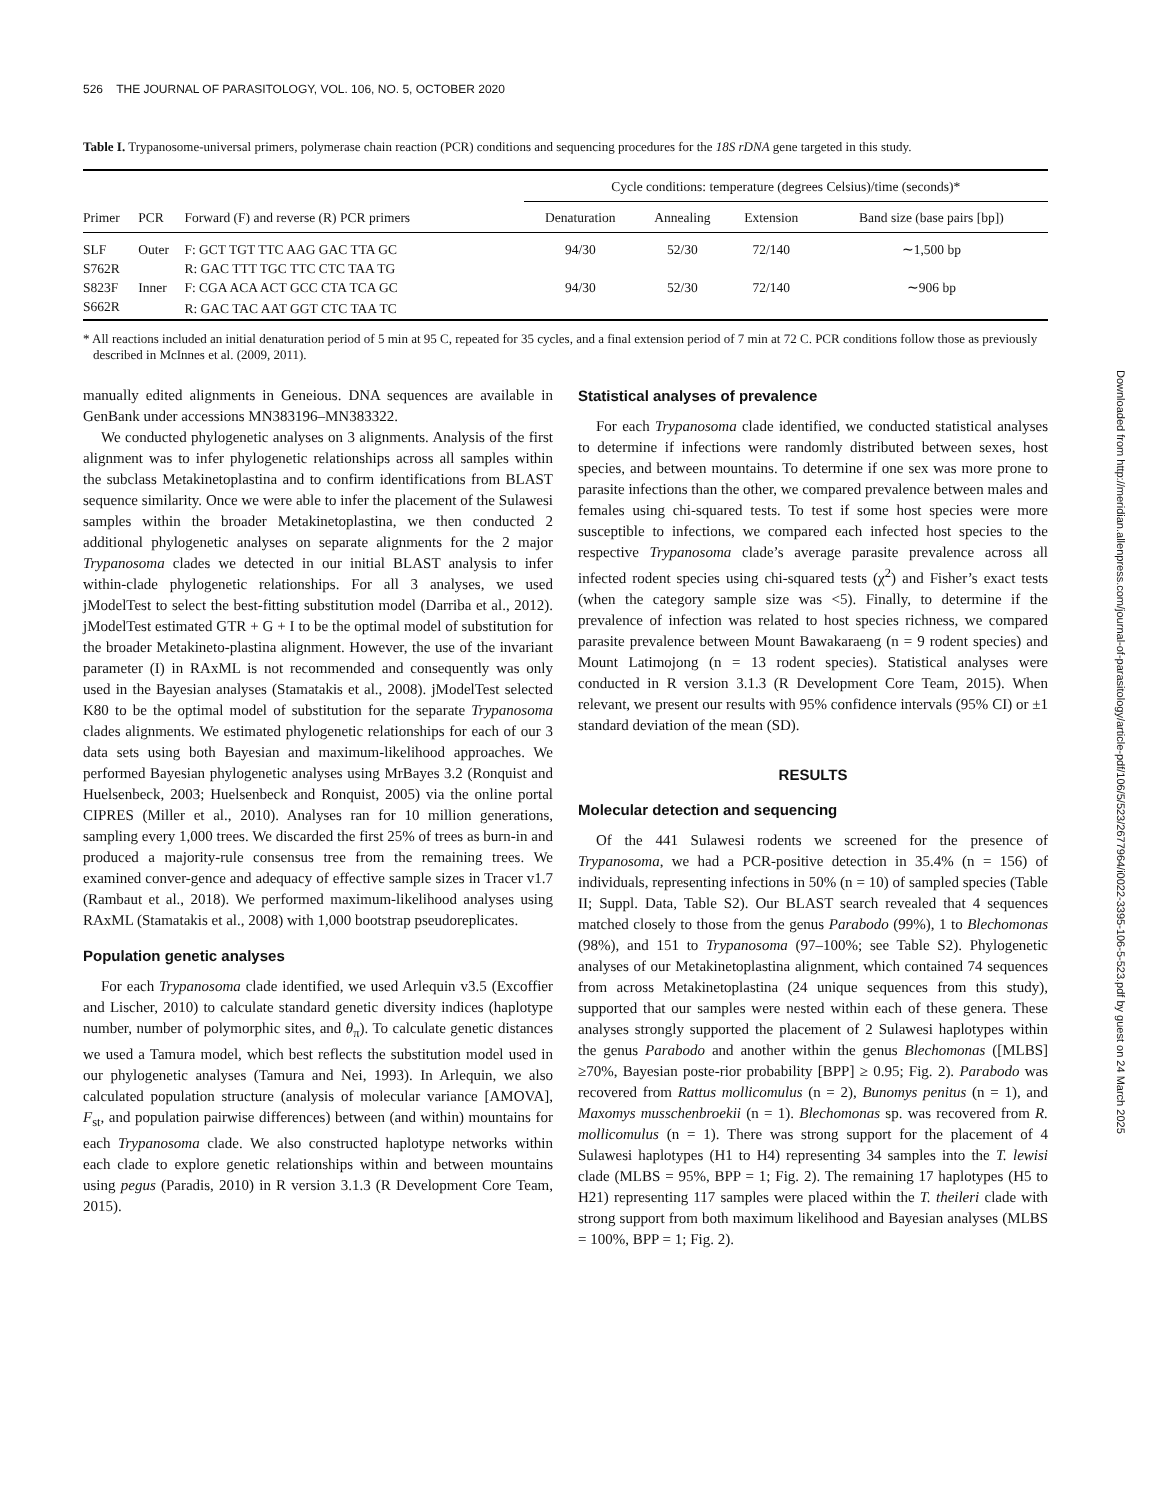526 THE JOURNAL OF PARASITOLOGY, VOL. 106, NO. 5, OCTOBER 2020
Table I. Trypanosome-universal primers, polymerase chain reaction (PCR) conditions and sequencing procedures for the 18S rDNA gene targeted in this study.
| | | | Cycle conditions: temperature (degrees Celsius)/time (seconds)* | | | |
| --- | --- | --- | --- | --- | --- | --- |
| Primer | PCR | Forward (F) and reverse (R) PCR primers | Denaturation | Annealing | Extension | Band size (base pairs [bp]) |
| SLF | Outer | F: GCT TGT TTC AAG GAC TTA GC | 94/30 | 52/30 | 72/140 | ∼1,500 bp |
| S762R | | R: GAC TTT TGC TTC CTC TAA TG | | | | |
| S823F | Inner | F: CGA ACA ACT GCC CTA TCA GC | 94/30 | 52/30 | 72/140 | ∼906 bp |
| S662R | | R: GAC TAC AAT GGT CTC TAA TC | | | | |
* All reactions included an initial denaturation period of 5 min at 95 C, repeated for 35 cycles, and a final extension period of 7 min at 72 C. PCR conditions follow those as previously described in McInnes et al. (2009, 2011).
manually edited alignments in Geneious. DNA sequences are available in GenBank under accessions MN383196–MN383322.
We conducted phylogenetic analyses on 3 alignments. Analysis of the first alignment was to infer phylogenetic relationships across all samples within the subclass Metakinetoplastina and to confirm identifications from BLAST sequence similarity. Once we were able to infer the placement of the Sulawesi samples within the broader Metakinetoplastina, we then conducted 2 additional phylogenetic analyses on separate alignments for the 2 major Trypanosoma clades we detected in our initial BLAST analysis to infer within-clade phylogenetic relationships. For all 3 analyses, we used jModelTest to select the best-fitting substitution model (Darriba et al., 2012). jModelTest estimated GTR + G + I to be the optimal model of substitution for the broader Metakineto-plastina alignment. However, the use of the invariant parameter (I) in RAxML is not recommended and consequently was only used in the Bayesian analyses (Stamatakis et al., 2008). jModelTest selected K80 to be the optimal model of substitution for the separate Trypanosoma clades alignments. We estimated phylogenetic relationships for each of our 3 data sets using both Bayesian and maximum-likelihood approaches. We performed Bayesian phylogenetic analyses using MrBayes 3.2 (Ronquist and Huelsenbeck, 2003; Huelsenbeck and Ronquist, 2005) via the online portal CIPRES (Miller et al., 2010). Analyses ran for 10 million generations, sampling every 1,000 trees. We discarded the first 25% of trees as burn-in and produced a majority-rule consensus tree from the remaining trees. We examined conver-gence and adequacy of effective sample sizes in Tracer v1.7 (Rambaut et al., 2018). We performed maximum-likelihood analyses using RAxML (Stamatakis et al., 2008) with 1,000 bootstrap pseudoreplicates.
Population genetic analyses
For each Trypanosoma clade identified, we used Arlequin v3.5 (Excoffier and Lischer, 2010) to calculate standard genetic diversity indices (haplotype number, number of polymorphic sites, and θ<sub>π</sub>). To calculate genetic distances we used a Tamura model, which best reflects the substitution model used in our phylogenetic analyses (Tamura and Nei, 1993). In Arlequin, we also calculated population structure (analysis of molecular variance [AMOVA], F<sub>st</sub>, and population pairwise differences) between (and within) mountains for each Trypanosoma clade. We also constructed haplotype networks within each clade to explore genetic relationships within and between mountains using pegus (Paradis, 2010) in R version 3.1.3 (R Development Core Team, 2015).
Statistical analyses of prevalence
For each Trypanosoma clade identified, we conducted statistical analyses to determine if infections were randomly distributed between sexes, host species, and between mountains. To determine if one sex was more prone to parasite infections than the other, we compared prevalence between males and females using chi-squared tests. To test if some host species were more susceptible to infections, we compared each infected host species to the respective Trypanosoma clade’s average parasite prevalence across all infected rodent species using chi-squared tests (χ<sup>2</sup>) and Fisher’s exact tests (when the category sample size was <5). Finally, to determine if the prevalence of infection was related to host species richness, we compared parasite prevalence between Mount Bawakaraeng (n = 9 rodent species) and Mount Latimojong (n = 13 rodent species). Statistical analyses were conducted in R version 3.1.3 (R Development Core Team, 2015). When relevant, we present our results with 95% confidence intervals (95% CI) or ±1 standard deviation of the mean (SD).
RESULTS
Molecular detection and sequencing
Of the 441 Sulawesi rodents we screened for the presence of Trypanosoma, we had a PCR-positive detection in 35.4% (n = 156) of individuals, representing infections in 50% (n = 10) of sampled species (Table II; Suppl. Data, Table S2). Our BLAST search revealed that 4 sequences matched closely to those from the genus Parabodo (99%), 1 to Blechomonas (98%), and 151 to Trypanosoma (97–100%; see Table S2). Phylogenetic analyses of our Metakinetoplastina alignment, which contained 74 sequences from across Metakinetoplastina (24 unique sequences from this study), supported that our samples were nested within each of these genera. These analyses strongly supported the placement of 2 Sulawesi haplotypes within the genus Parabodo and another within the genus Blechomonas ([MLBS] ≥70%, Bayesian poste-rior probability [BPP] ≥ 0.95; Fig. 2). Parabodo was recovered from Rattus mollicomulus (n = 2), Bunomys penitus (n = 1), and Maxomys musschenbroekii (n = 1). Blechomonas sp. was recovered from R. mollicomulus (n = 1). There was strong support for the placement of 4 Sulawesi haplotypes (H1 to H4) representing 34 samples into the T. lewisi clade (MLBS = 95%, BPP = 1; Fig. 2). The remaining 17 haplotypes (H5 to H21) representing 117 samples were placed within the T. theileri clade with strong support from both maximum likelihood and Bayesian analyses (MLBS = 100%, BPP = 1; Fig. 2).
Downloaded from http://meridian.allenpress.com/journal-of-parasitology/article-pdf/106/5/523/2677964/i0022-3395-106-5-523.pdf by guest on 24 March 2025